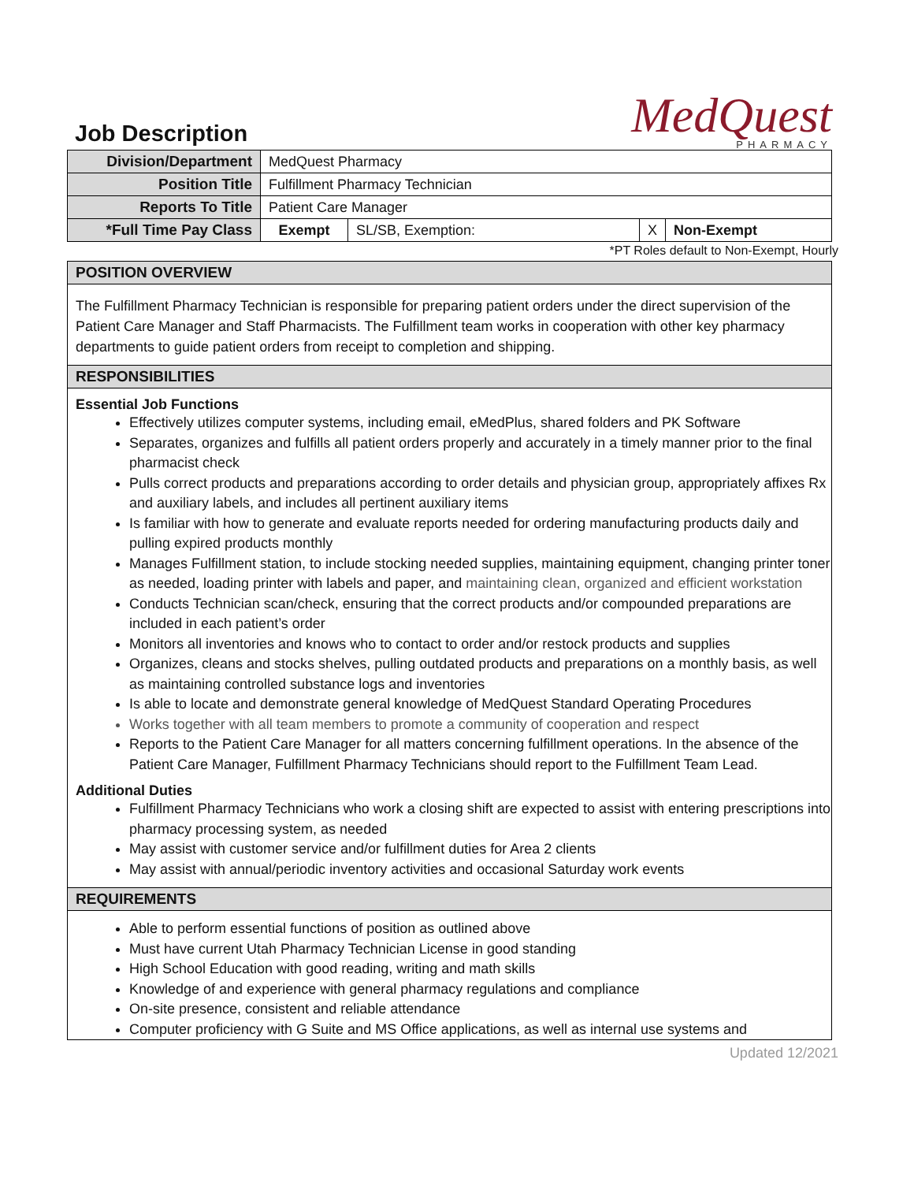Job Description
MedQuest
PHARMACY
| Division/Department | MedQuest Pharmacy | | | |
| Position Title | Fulfillment Pharmacy Technician | | | |
| Reports To Title | Patient Care Manager | | | |
| *Full Time Pay Class | Exempt | SL/SB, Exemption: | X | Non-Exempt |
*PT Roles default to Non-Exempt, Hourly
POSITION OVERVIEW
The Fulfillment Pharmacy Technician is responsible for preparing patient orders under the direct supervision of the Patient Care Manager and Staff Pharmacists. The Fulfillment team works in cooperation with other key pharmacy departments to guide patient orders from receipt to completion and shipping.
RESPONSIBILITIES
Essential Job Functions
Effectively utilizes computer systems, including email, eMedPlus, shared folders and PK Software
Separates, organizes and fulfills all patient orders properly and accurately in a timely manner prior to the final pharmacist check
Pulls correct products and preparations according to order details and physician group, appropriately affixes Rx and auxiliary labels, and includes all pertinent auxiliary items
Is familiar with how to generate and evaluate reports needed for ordering manufacturing products daily and pulling expired products monthly
Manages Fulfillment station, to include stocking needed supplies, maintaining equipment, changing printer toner as needed, loading printer with labels and paper, and maintaining clean, organized and efficient workstation
Conducts Technician scan/check, ensuring that the correct products and/or compounded preparations are included in each patient’s order
Monitors all inventories and knows who to contact to order and/or restock products and supplies
Organizes, cleans and stocks shelves, pulling outdated products and preparations on a monthly basis, as well as maintaining controlled substance logs and inventories
Is able to locate and demonstrate general knowledge of MedQuest Standard Operating Procedures
Works together with all team members to promote a community of cooperation and respect
Reports to the Patient Care Manager for all matters concerning fulfillment operations. In the absence of the Patient Care Manager, Fulfillment Pharmacy Technicians should report to the Fulfillment Team Lead.
Additional Duties
Fulfillment Pharmacy Technicians who work a closing shift are expected to assist with entering prescriptions into pharmacy processing system, as needed
May assist with customer service and/or fulfillment duties for Area 2 clients
May assist with annual/periodic inventory activities and occasional Saturday work events
REQUIREMENTS
Able to perform essential functions of position as outlined above
Must have current Utah Pharmacy Technician License in good standing
High School Education with good reading, writing and math skills
Knowledge of and experience with general pharmacy regulations and compliance
On-site presence, consistent and reliable attendance
Computer proficiency with G Suite and MS Office applications, as well as internal use systems and
Updated 12/2021